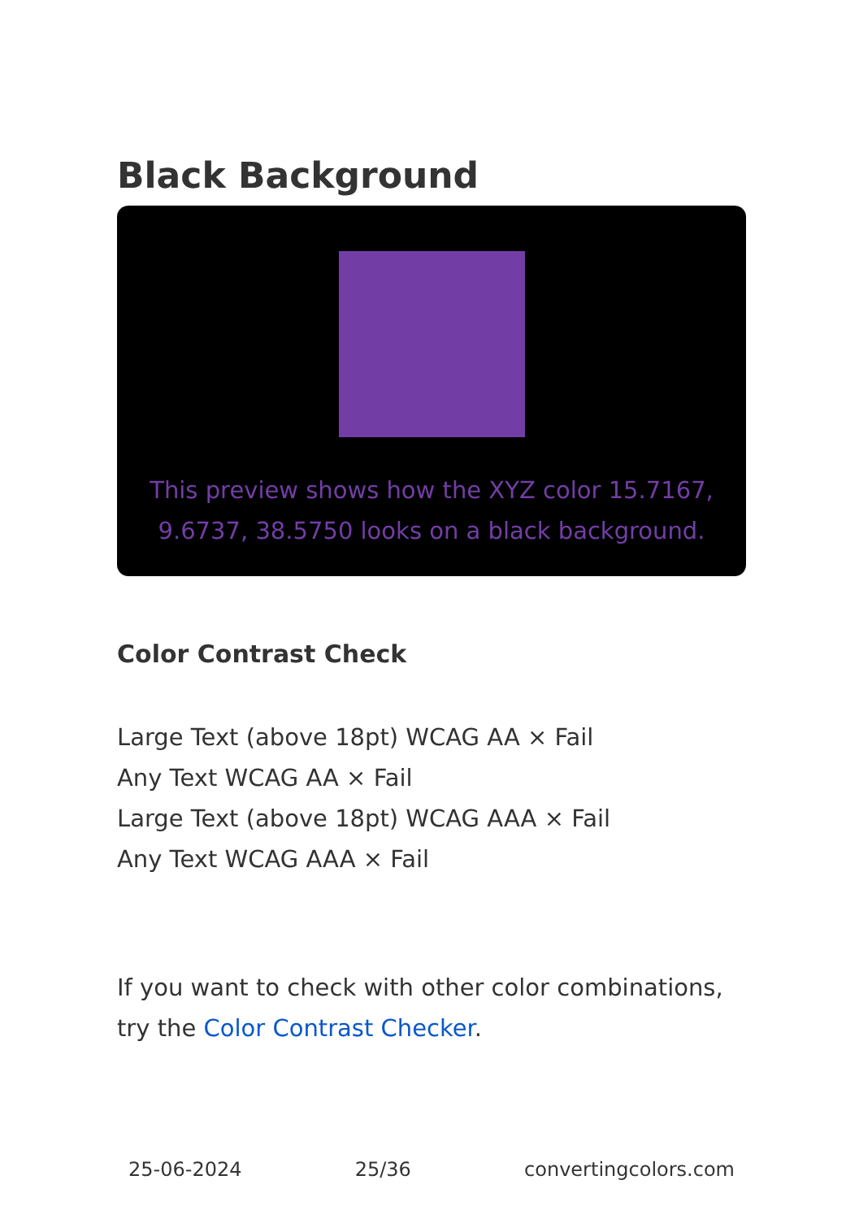Black Background
This preview shows how the XYZ color 15.7167, 9.6737, 38.5750 looks on a black background.
Color Contrast Check
Large Text (above 18pt) WCAG AA × Fail
Any Text WCAG AA × Fail
Large Text (above 18pt) WCAG AAA × Fail
Any Text WCAG AAA × Fail
If you want to check with other color combinations, try the Color Contrast Checker.
25-06-2024 25/36 convertingcolors.com